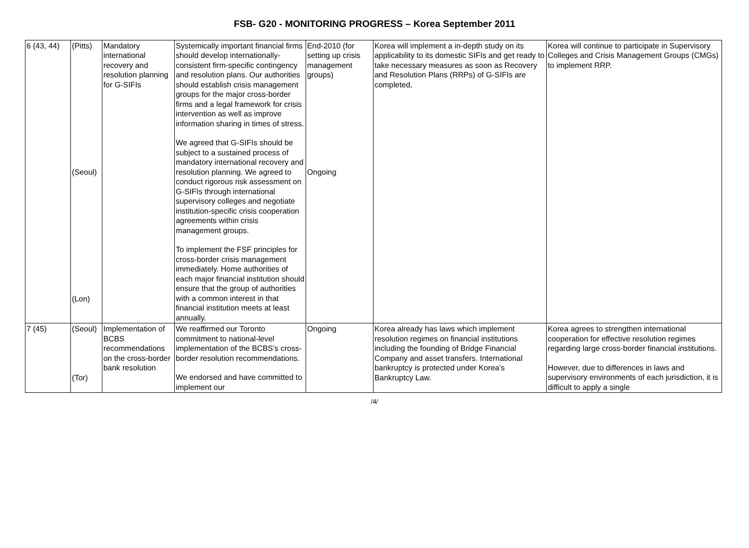FSB- G20 - MONITORING PROGRESS – Korea September 2011
| 6 (43, 44) | (Pitts) (Seoul) (Lon) | Mandatory international recovery and resolution planning for G-SIFIs | Systemically important financial firms should develop internationally-consistent firm-specific contingency and resolution plans. Our authorities should establish crisis management groups for the major cross-border firms and a legal framework for crisis intervention as well as improve information sharing in times of stress. We agreed that G-SIFIs should be subject to a sustained process of mandatory international recovery and resolution planning. We agreed to conduct rigorous risk assessment on G-SIFIs through international supervisory colleges and negotiate institution-specific crisis cooperation agreements within crisis management groups. To implement the FSF principles for cross-border crisis management immediately. Home authorities of each major financial institution should ensure that the group of authorities with a common interest in that financial institution meets at least annually. | End-2010 (for setting up crisis management groups) Ongoing | Korea will implement a in-depth study on its applicability to its domestic SIFIs and get ready to take necessary measures as soon as Recovery and Resolution Plans (RRPs) of G-SIFIs are completed, | Korea will continue to participate in Supervisory Colleges and Crisis Management Groups (CMGs) to implement RRP. |
| 7 (45) | (Seoul) (Tor) | Implementation of BCBS recommendations on the cross-border bank resolution | We reaffirmed our Toronto commitment to national-level implementation of the BCBS’s cross-border resolution recommendations. We endorsed and have committed to implement our | Ongoing | Korea already has laws which implement resolution regimes on financial institutions including the founding of Bridge Financial Company and asset transfers. International bankruptcy is protected under Korea’s Bankruptcy Law. | Korea agrees to strengthen international cooperation for effective resolution regimes regarding large cross-border financial institutions. However, due to differences in laws and supervisory environments of each jurisdiction, it is difficult to apply a single |
/4/